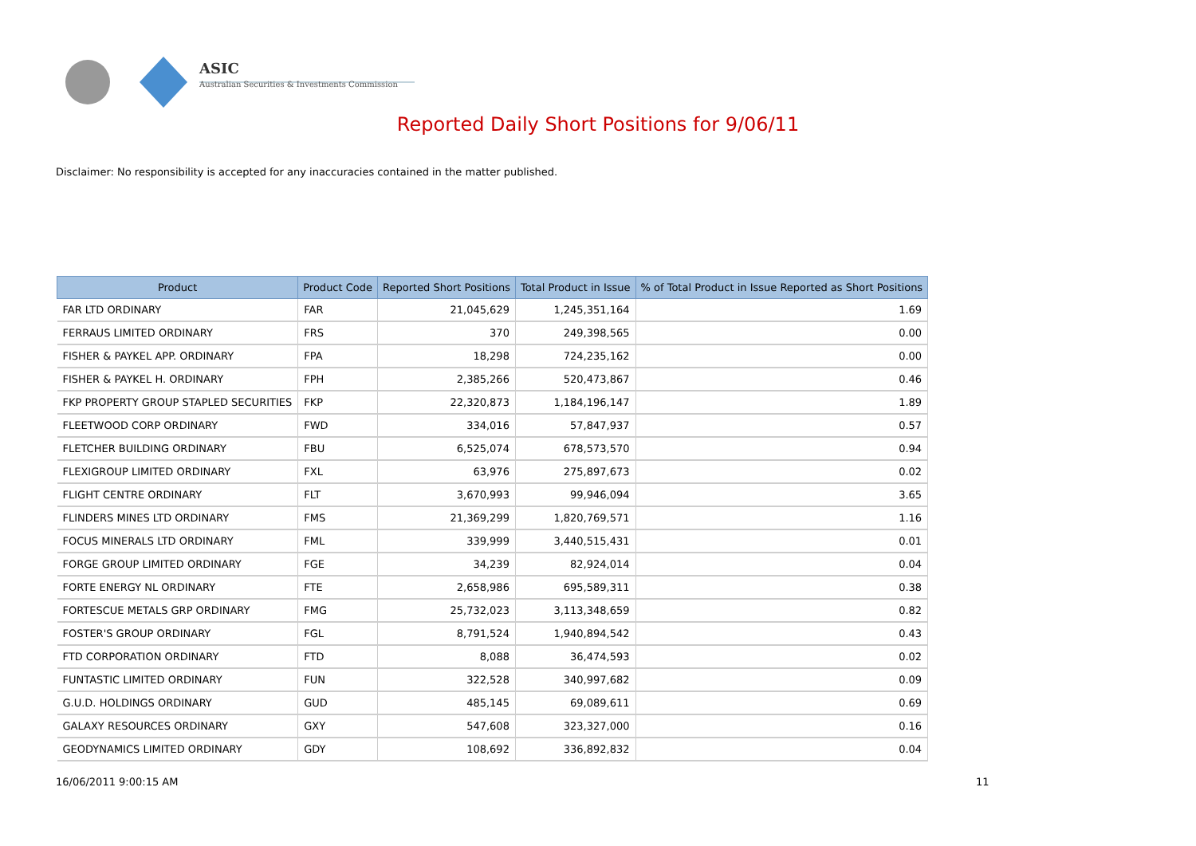ASIC
Australian Securities & Investments Commission
Reported Daily Short Positions for 9/06/11
Disclaimer: No responsibility is accepted for any inaccuracies contained in the matter published.
| Product | Product Code | Reported Short Positions | Total Product in Issue | % of Total Product in Issue Reported as Short Positions |
| --- | --- | --- | --- | --- |
| FAR LTD ORDINARY | FAR | 21,045,629 | 1,245,351,164 | 1.69 |
| FERRAUS LIMITED ORDINARY | FRS | 370 | 249,398,565 | 0.00 |
| FISHER & PAYKEL APP. ORDINARY | FPA | 18,298 | 724,235,162 | 0.00 |
| FISHER & PAYKEL H. ORDINARY | FPH | 2,385,266 | 520,473,867 | 0.46 |
| FKP PROPERTY GROUP STAPLED SECURITIES | FKP | 22,320,873 | 1,184,196,147 | 1.89 |
| FLEETWOOD CORP ORDINARY | FWD | 334,016 | 57,847,937 | 0.57 |
| FLETCHER BUILDING ORDINARY | FBU | 6,525,074 | 678,573,570 | 0.94 |
| FLEXIGROUP LIMITED ORDINARY | FXL | 63,976 | 275,897,673 | 0.02 |
| FLIGHT CENTRE ORDINARY | FLT | 3,670,993 | 99,946,094 | 3.65 |
| FLINDERS MINES LTD ORDINARY | FMS | 21,369,299 | 1,820,769,571 | 1.16 |
| FOCUS MINERALS LTD ORDINARY | FML | 339,999 | 3,440,515,431 | 0.01 |
| FORGE GROUP LIMITED ORDINARY | FGE | 34,239 | 82,924,014 | 0.04 |
| FORTE ENERGY NL ORDINARY | FTE | 2,658,986 | 695,589,311 | 0.38 |
| FORTESCUE METALS GRP ORDINARY | FMG | 25,732,023 | 3,113,348,659 | 0.82 |
| FOSTER'S GROUP ORDINARY | FGL | 8,791,524 | 1,940,894,542 | 0.43 |
| FTD CORPORATION ORDINARY | FTD | 8,088 | 36,474,593 | 0.02 |
| FUNTASTIC LIMITED ORDINARY | FUN | 322,528 | 340,997,682 | 0.09 |
| G.U.D. HOLDINGS ORDINARY | GUD | 485,145 | 69,089,611 | 0.69 |
| GALAXY RESOURCES ORDINARY | GXY | 547,608 | 323,327,000 | 0.16 |
| GEODYNAMICS LIMITED ORDINARY | GDY | 108,692 | 336,892,832 | 0.04 |
16/06/2011 9:00:15 AM 11